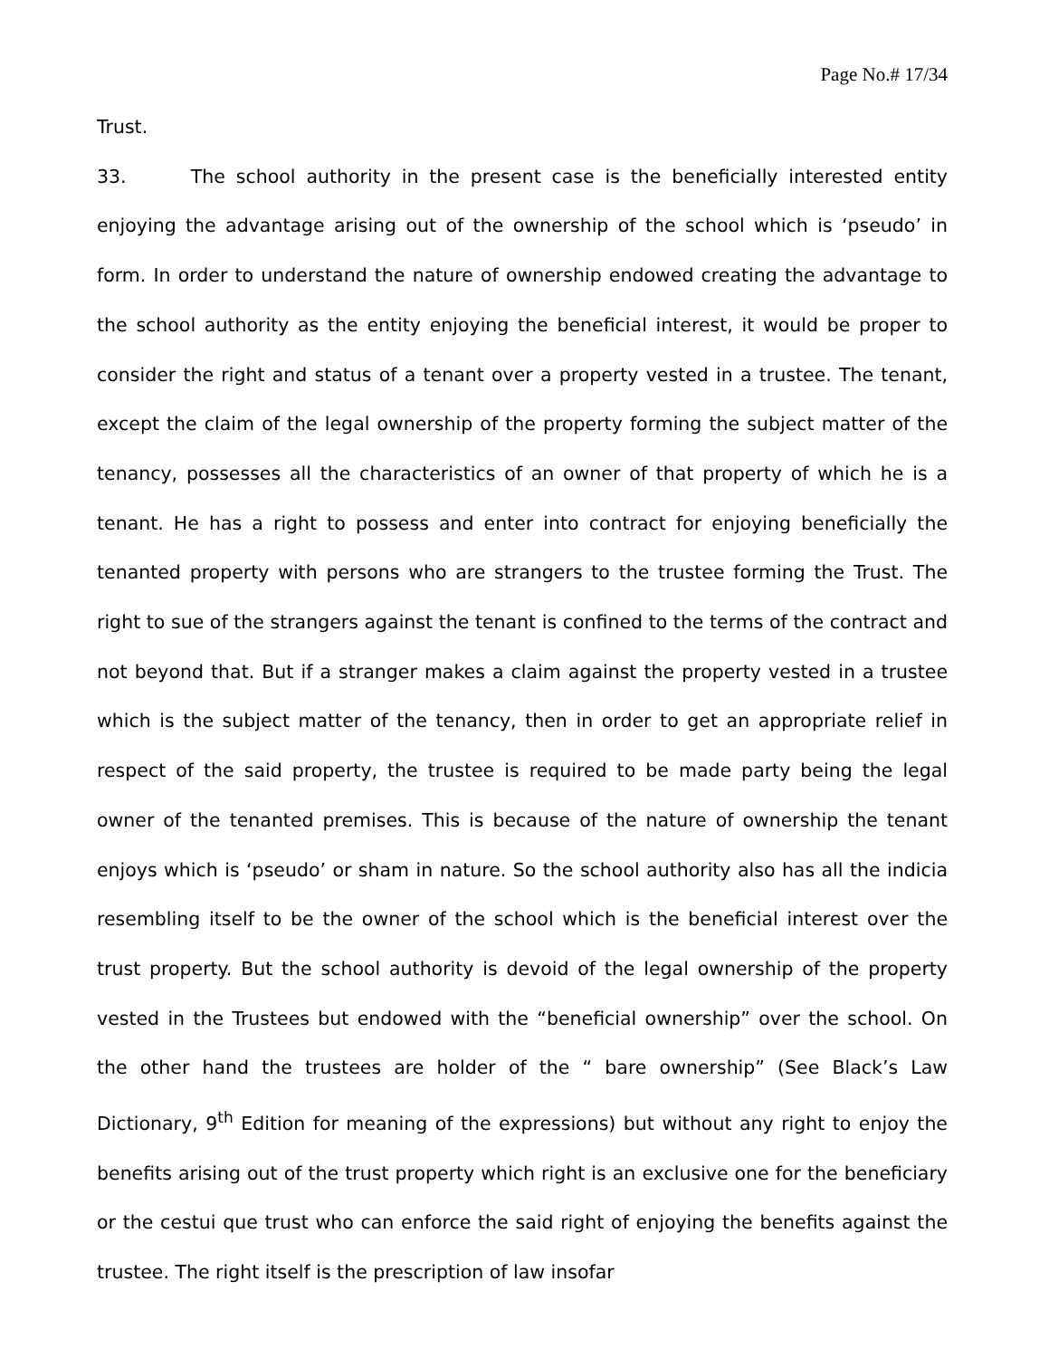Page No.# 17/34
Trust.
33. The school authority in the present case is the beneficially interested entity enjoying the advantage arising out of the ownership of the school which is ‘pseudo’ in form. In order to understand the nature of ownership endowed creating the advantage to the school authority as the entity enjoying the beneficial interest, it would be proper to consider the right and status of a tenant over a property vested in a trustee. The tenant, except the claim of the legal ownership of the property forming the subject matter of the tenancy, possesses all the characteristics of an owner of that property of which he is a tenant. He has a right to possess and enter into contract for enjoying beneficially the tenanted property with persons who are strangers to the trustee forming the Trust. The right to sue of the strangers against the tenant is confined to the terms of the contract and not beyond that. But if a stranger makes a claim against the property vested in a trustee which is the subject matter of the tenancy, then in order to get an appropriate relief in respect of the said property, the trustee is required to be made party being the legal owner of the tenanted premises. This is because of the nature of ownership the tenant enjoys which is ‘pseudo’ or sham in nature. So the school authority also has all the indicia resembling itself to be the owner of the school which is the beneficial interest over the trust property. But the school authority is devoid of the legal ownership of the property vested in the Trustees but endowed with the “beneficial ownership” over the school. On the other hand the trustees are holder of the “ bare ownership” (See Black’s Law Dictionary, 9<sup>th</sup> Edition for meaning of the expressions) but without any right to enjoy the benefits arising out of the trust property which right is an exclusive one for the beneficiary or the cestui que trust who can enforce the said right of enjoying the benefits against the trustee. The right itself is the prescription of law insofar